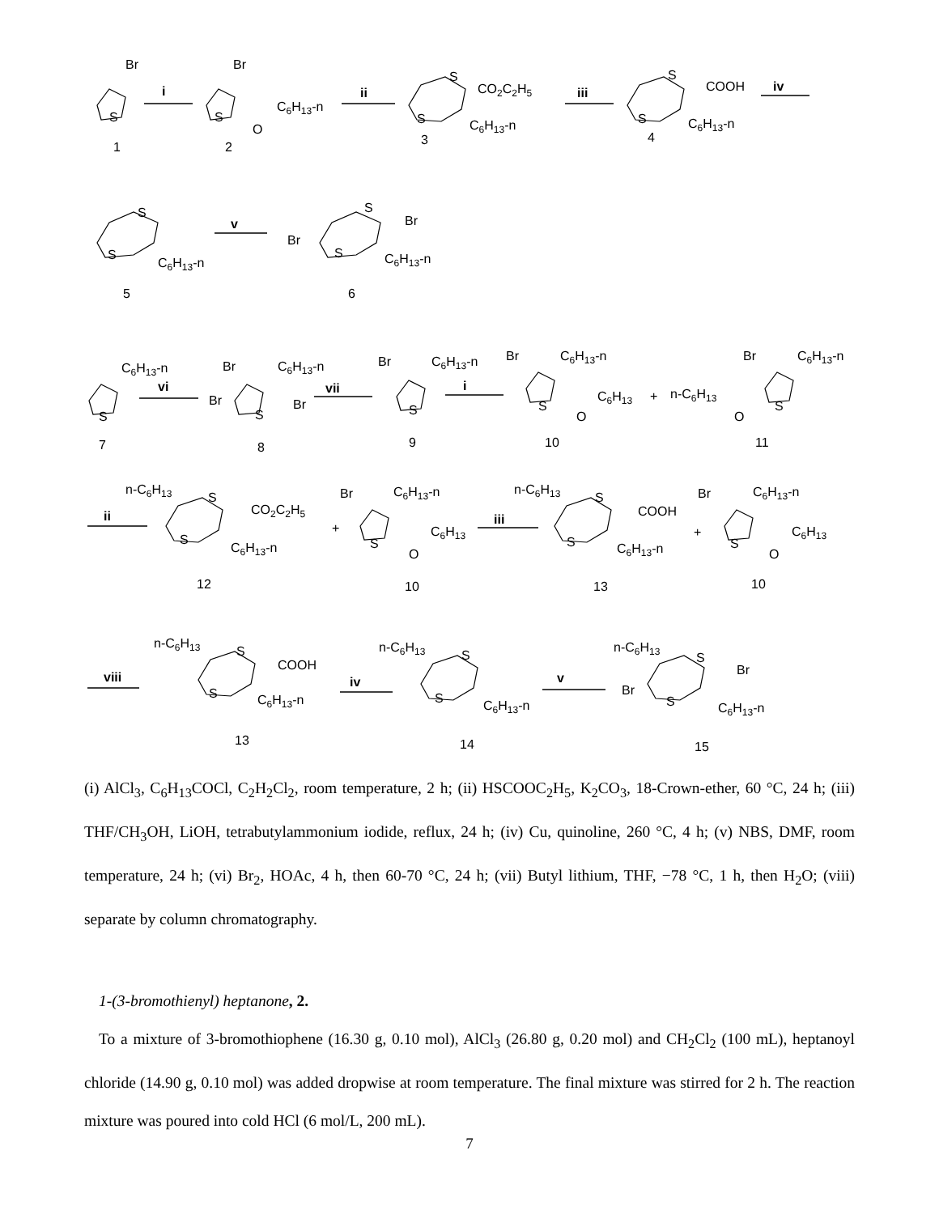Br
S
i
1
Br
S
O
C6H13-n
2
ii
S
S
CO2C2H5
C6H13-n
3
iii
S
S
COOH
C6H13-n
iv
4
S
S
C6H13-n
v
5
S
Br
Br
S
C6H13-n
6
C6H13-n
S
vi
7
Br
C6H13-n
Br
S
Br
vii
8
Br
C6H13-n
S
i
9
Br
C6H13-n
S
O
C6H13
+
10
n-C6H13
O
Br
C6H13-n
S
11
n-C6H13
S
S
CO2C2H5
C6H13-n
ii
12
+
Br
C6H13-n
S
O
C6H13
iii
10
n-C6H13
S
S
COOH
C6H13-n
13
+
Br
C6H13-n
S
O
C6H13
10
viii
n-C6H13
S
S
COOH
C6H13-n
13
iv
n-C6H13
S
S
C6H13-n
14
v
n-C6H13
S
Br
Br
S
C6H13-n
15
(i) AlCl<sub>3</sub>, C<sub>6</sub>H<sub>13</sub>COCl, C<sub>2</sub>H<sub>2</sub>Cl<sub>2</sub>, room temperature, 2 h; (ii) HSCOOC<sub>2</sub>H<sub>5</sub>, K<sub>2</sub>CO<sub>3</sub>, 18-Crown-ether, 60 °C, 24 h; (iii) THF/CH<sub>3</sub>OH, LiOH, tetrabutylammonium iodide, reflux, 24 h; (iv) Cu, quinoline, 260 °C, 4 h; (v) NBS, DMF, room temperature, 24 h; (vi) Br<sub>2</sub>, HOAc, 4 h, then 60-70 °C, 24 h; (vii) Butyl lithium, THF, −78 °C, 1 h, then H<sub>2</sub>O; (viii) separate by column chromatography.
1-(3-bromothienyl) heptanone, 2.
To a mixture of 3-bromothiophene (16.30 g, 0.10 mol), AlCl<sub>3</sub> (26.80 g, 0.20 mol) and CH<sub>2</sub>Cl<sub>2</sub> (100 mL), heptanoyl chloride (14.90 g, 0.10 mol) was added dropwise at room temperature. The final mixture was stirred for 2 h. The reaction mixture was poured into cold HCl (6 mol/L, 200 mL).
7